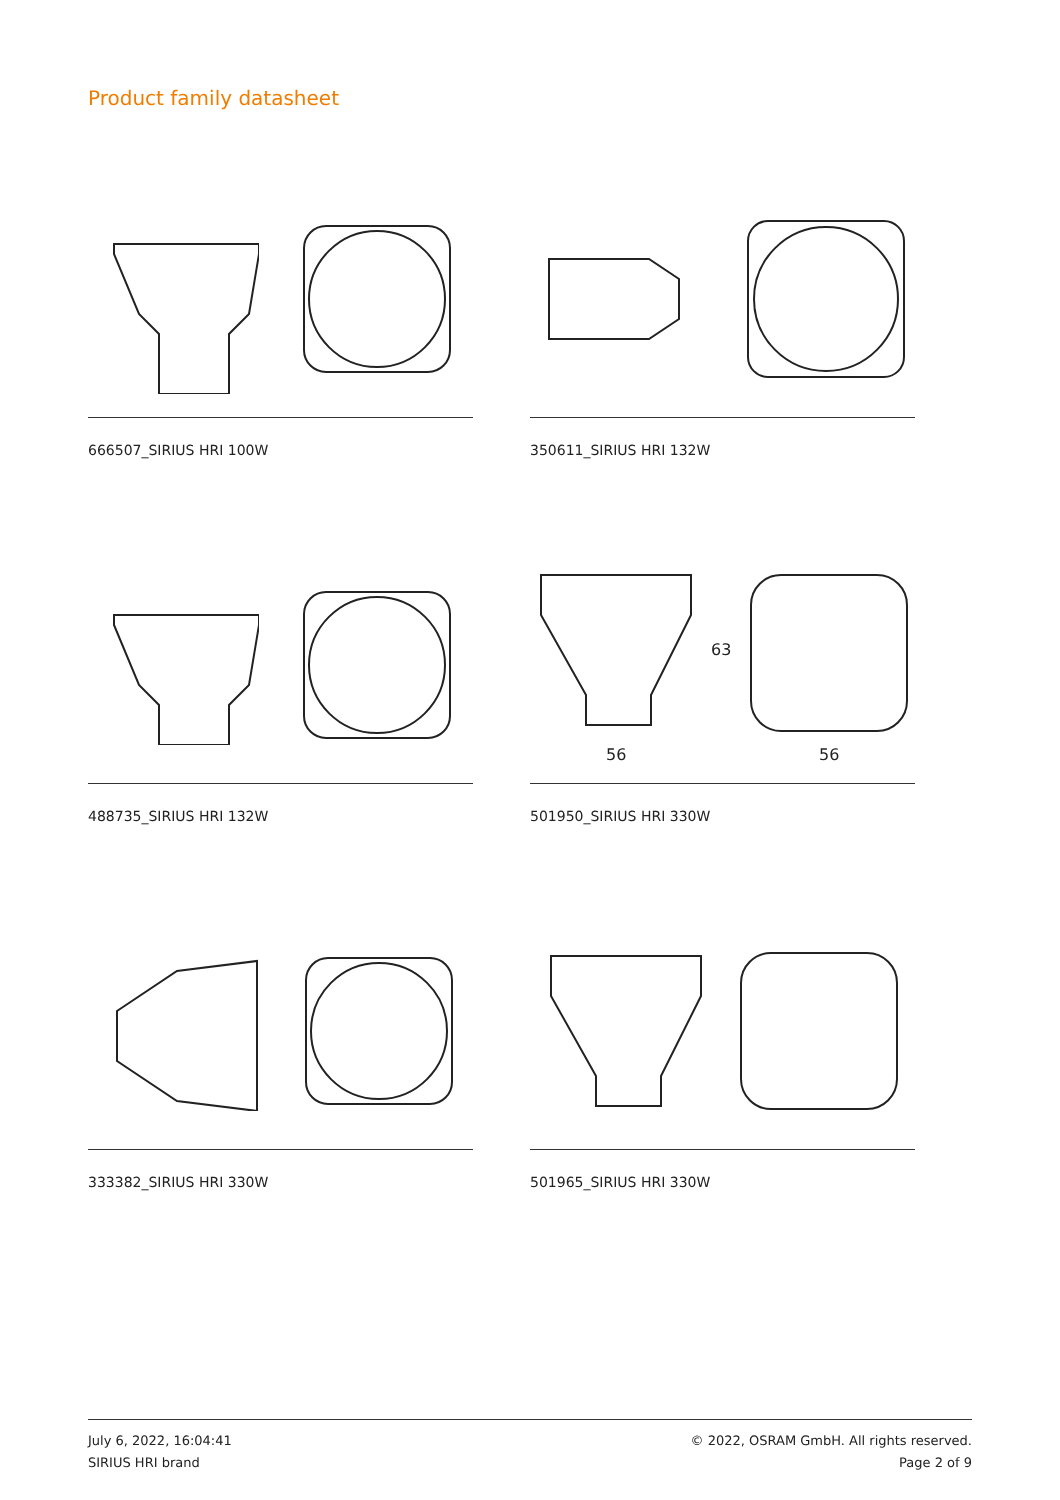Product family datasheet
666507_SIRIUS HRI 100W
350611_SIRIUS HRI 132W
488735_SIRIUS HRI 132W
56
63
56
501950_SIRIUS HRI 330W
333382_SIRIUS HRI 330W
501965_SIRIUS HRI 330W
July 6, 2022, 16:04:41
SIRIUS HRI brand
© 2022, OSRAM GmbH. All rights reserved.
Page 2 of 9